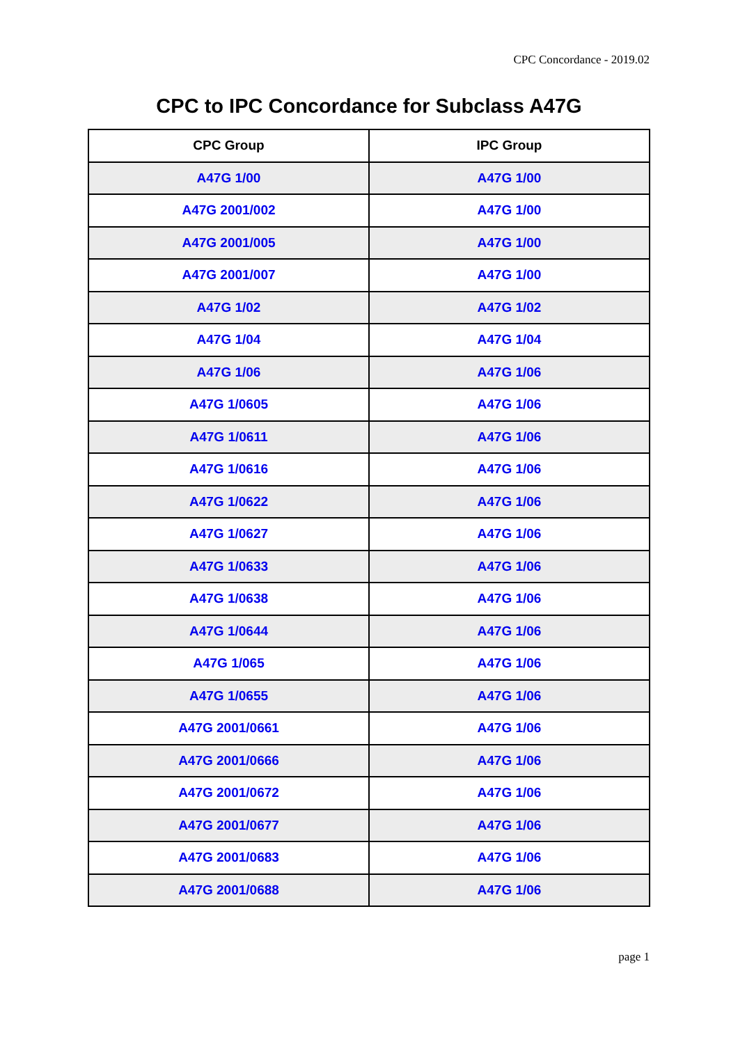CPC Concordance - 2019.02
CPC to IPC Concordance for Subclass A47G
| CPC Group | IPC Group |
| --- | --- |
| A47G 1/00 | A47G 1/00 |
| A47G 2001/002 | A47G 1/00 |
| A47G 2001/005 | A47G 1/00 |
| A47G 2001/007 | A47G 1/00 |
| A47G 1/02 | A47G 1/02 |
| A47G 1/04 | A47G 1/04 |
| A47G 1/06 | A47G 1/06 |
| A47G 1/0605 | A47G 1/06 |
| A47G 1/0611 | A47G 1/06 |
| A47G 1/0616 | A47G 1/06 |
| A47G 1/0622 | A47G 1/06 |
| A47G 1/0627 | A47G 1/06 |
| A47G 1/0633 | A47G 1/06 |
| A47G 1/0638 | A47G 1/06 |
| A47G 1/0644 | A47G 1/06 |
| A47G 1/065 | A47G 1/06 |
| A47G 1/0655 | A47G 1/06 |
| A47G 2001/0661 | A47G 1/06 |
| A47G 2001/0666 | A47G 1/06 |
| A47G 2001/0672 | A47G 1/06 |
| A47G 2001/0677 | A47G 1/06 |
| A47G 2001/0683 | A47G 1/06 |
| A47G 2001/0688 | A47G 1/06 |
page 1